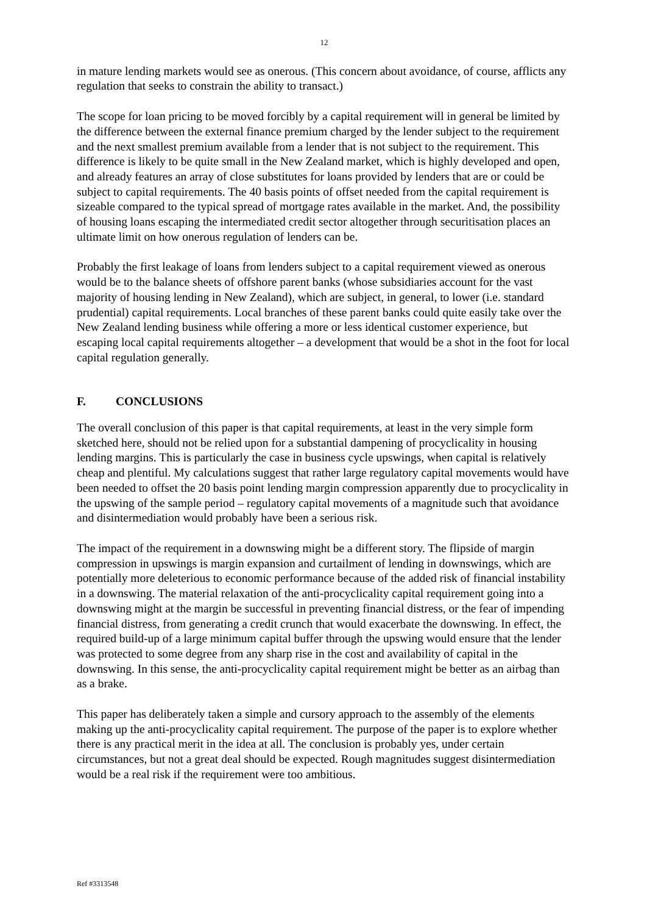12
in mature lending markets would see as onerous. (This concern about avoidance, of course, afflicts any regulation that seeks to constrain the ability to transact.)
The scope for loan pricing to be moved forcibly by a capital requirement will in general be limited by the difference between the external finance premium charged by the lender subject to the requirement and the next smallest premium available from a lender that is not subject to the requirement. This difference is likely to be quite small in the New Zealand market, which is highly developed and open, and already features an array of close substitutes for loans provided by lenders that are or could be subject to capital requirements. The 40 basis points of offset needed from the capital requirement is sizeable compared to the typical spread of mortgage rates available in the market. And, the possibility of housing loans escaping the intermediated credit sector altogether through securitisation places an ultimate limit on how onerous regulation of lenders can be.
Probably the first leakage of loans from lenders subject to a capital requirement viewed as onerous would be to the balance sheets of offshore parent banks (whose subsidiaries account for the vast majority of housing lending in New Zealand), which are subject, in general, to lower (i.e. standard prudential) capital requirements. Local branches of these parent banks could quite easily take over the New Zealand lending business while offering a more or less identical customer experience, but escaping local capital requirements altogether – a development that would be a shot in the foot for local capital regulation generally.
F. CONCLUSIONS
The overall conclusion of this paper is that capital requirements, at least in the very simple form sketched here, should not be relied upon for a substantial dampening of procyclicality in housing lending margins. This is particularly the case in business cycle upswings, when capital is relatively cheap and plentiful. My calculations suggest that rather large regulatory capital movements would have been needed to offset the 20 basis point lending margin compression apparently due to procyclicality in the upswing of the sample period – regulatory capital movements of a magnitude such that avoidance and disintermediation would probably have been a serious risk.
The impact of the requirement in a downswing might be a different story. The flipside of margin compression in upswings is margin expansion and curtailment of lending in downswings, which are potentially more deleterious to economic performance because of the added risk of financial instability in a downswing. The material relaxation of the anti-procyclicality capital requirement going into a downswing might at the margin be successful in preventing financial distress, or the fear of impending financial distress, from generating a credit crunch that would exacerbate the downswing. In effect, the required build-up of a large minimum capital buffer through the upswing would ensure that the lender was protected to some degree from any sharp rise in the cost and availability of capital in the downswing. In this sense, the anti-procyclicality capital requirement might be better as an airbag than as a brake.
This paper has deliberately taken a simple and cursory approach to the assembly of the elements making up the anti-procyclicality capital requirement. The purpose of the paper is to explore whether there is any practical merit in the idea at all. The conclusion is probably yes, under certain circumstances, but not a great deal should be expected. Rough magnitudes suggest disintermediation would be a real risk if the requirement were too ambitious.
Ref #3313548